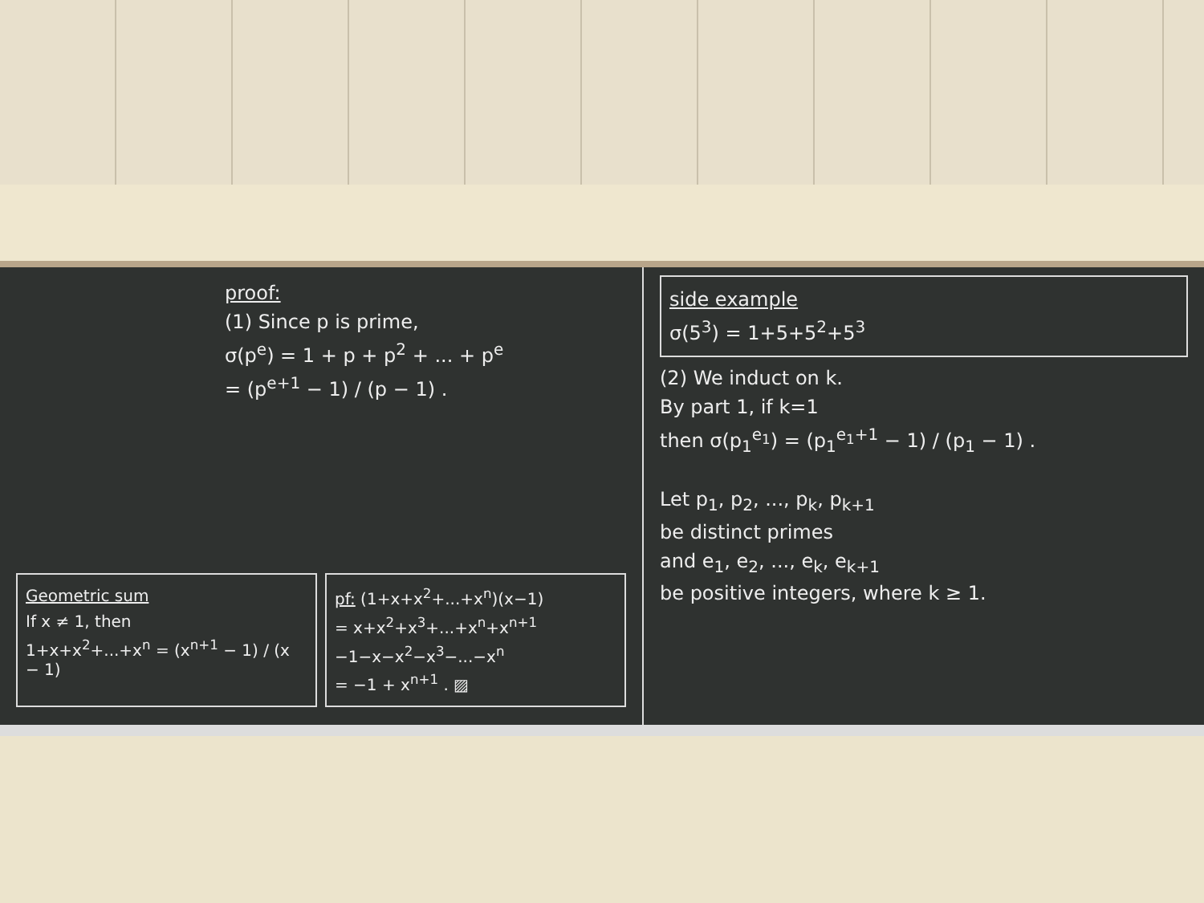proof:
(1) Since p is prime,
σ(p<sup>e</sup>) = 1 + p + p<sup>2</sup> + ... + p<sup>e</sup>
= (p<sup>e+1</sup> − 1) / (p − 1) .
Geometric sum
If x ≠ 1, then
1+x+x<sup>2</sup>+...+x<sup>n</sup> = (x<sup>n+1</sup> − 1) / (x − 1)
pf: (1+x+x<sup>2</sup>+...+x<sup>n</sup>)(x−1)
= x+x<sup>2</sup>+x<sup>3</sup>+...+x<sup>n</sup>+x<sup>n+1</sup>
−1−x−x<sup>2</sup>−x<sup>3</sup>−...−x<sup>n</sup>
= −1 + x<sup>n+1</sup> . ▨
side example
σ(5<sup>3</sup>) = 1+5+5<sup>2</sup>+5<sup>3</sup>
(2) We induct on k.
By part 1, if k=1
then σ(p<sub>1</sub><sup>e<sub>1</sub></sup>) = (p<sub>1</sub><sup>e<sub>1</sub>+1</sup> − 1) / (p<sub>1</sub> − 1) .
Let p<sub>1</sub>, p<sub>2</sub>, ..., p<sub>k</sub>, p<sub>k+1</sub>
be distinct primes
and e<sub>1</sub>, e<sub>2</sub>, ..., e<sub>k</sub>, e<sub>k+1</sub>
be positive integers, where k ≥ 1.